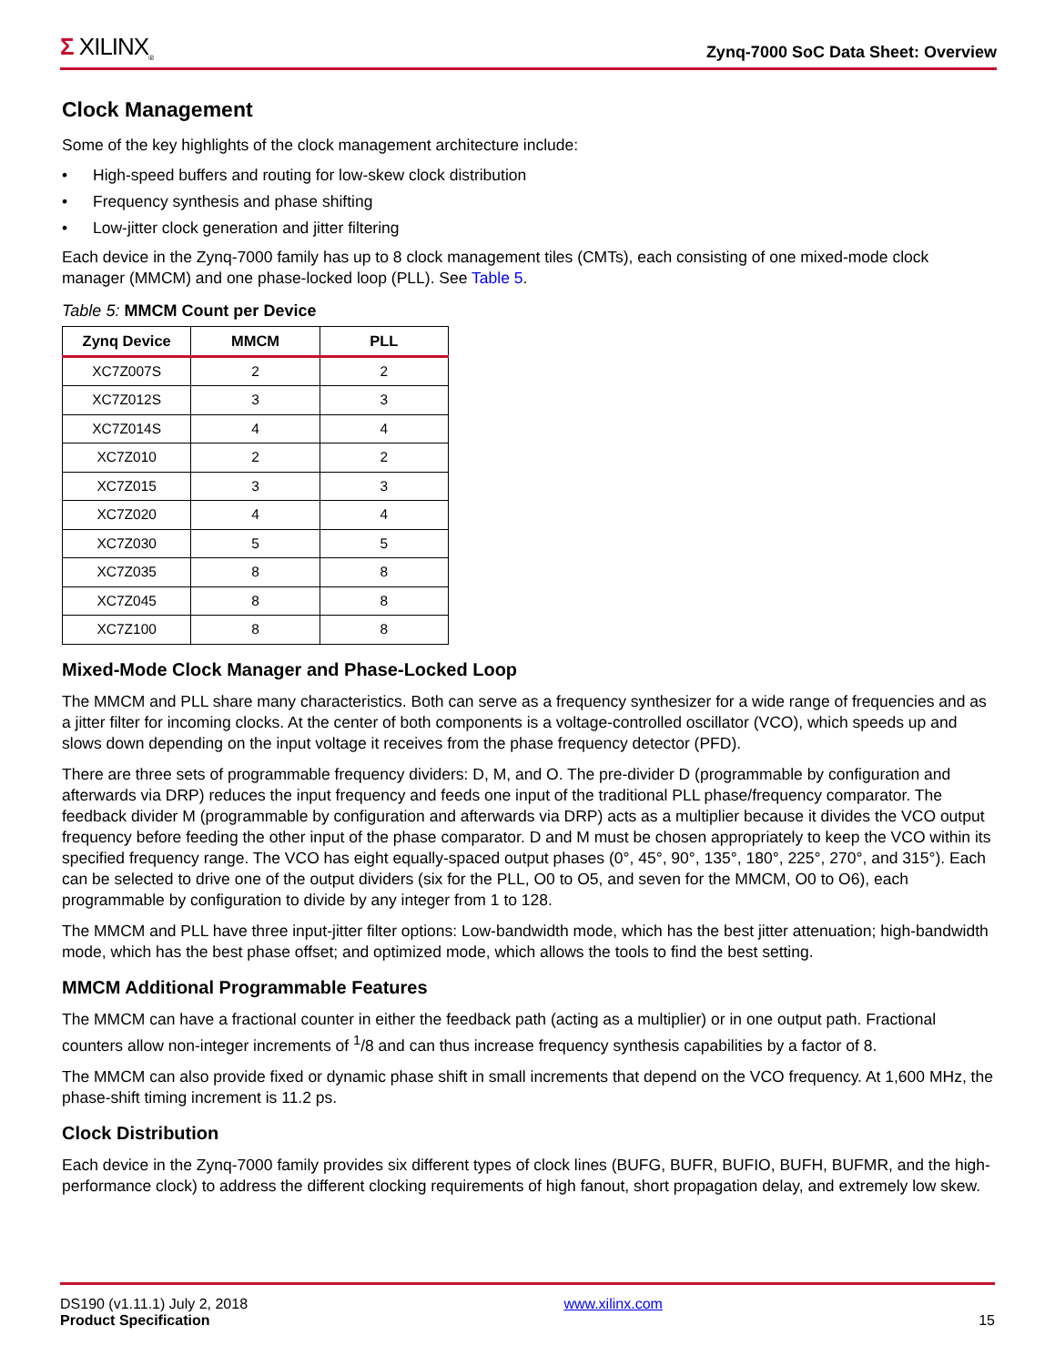Σ XILINX<sub>®</sub>
Zynq-7000 SoC Data Sheet: Overview
Clock Management
Some of the key highlights of the clock management architecture include:
• High-speed buffers and routing for low-skew clock distribution
• Frequency synthesis and phase shifting
• Low-jitter clock generation and jitter filtering
Each device in the Zynq-7000 family has up to 8 clock management tiles (CMTs), each consisting of one mixed-mode clock manager (MMCM) and one phase-locked loop (PLL). See Table 5.
Table 5: MMCM Count per Device
| Zynq Device | MMCM | PLL |
| --- | --- | --- |
| XC7Z007S | 2 | 2 |
| XC7Z012S | 3 | 3 |
| XC7Z014S | 4 | 4 |
| XC7Z010 | 2 | 2 |
| XC7Z015 | 3 | 3 |
| XC7Z020 | 4 | 4 |
| XC7Z030 | 5 | 5 |
| XC7Z035 | 8 | 8 |
| XC7Z045 | 8 | 8 |
| XC7Z100 | 8 | 8 |
Mixed-Mode Clock Manager and Phase-Locked Loop
The MMCM and PLL share many characteristics. Both can serve as a frequency synthesizer for a wide range of frequencies and as a jitter filter for incoming clocks. At the center of both components is a voltage-controlled oscillator (VCO), which speeds up and slows down depending on the input voltage it receives from the phase frequency detector (PFD).
There are three sets of programmable frequency dividers: D, M, and O. The pre-divider D (programmable by configuration and afterwards via DRP) reduces the input frequency and feeds one input of the traditional PLL phase/frequency comparator. The feedback divider M (programmable by configuration and afterwards via DRP) acts as a multiplier because it divides the VCO output frequency before feeding the other input of the phase comparator. D and M must be chosen appropriately to keep the VCO within its specified frequency range. The VCO has eight equally-spaced output phases (0°, 45°, 90°, 135°, 180°, 225°, 270°, and 315°). Each can be selected to drive one of the output dividers (six for the PLL, O0 to O5, and seven for the MMCM, O0 to O6), each programmable by configuration to divide by any integer from 1 to 128.
The MMCM and PLL have three input-jitter filter options: Low-bandwidth mode, which has the best jitter attenuation; high-bandwidth mode, which has the best phase offset; and optimized mode, which allows the tools to find the best setting.
MMCM Additional Programmable Features
The MMCM can have a fractional counter in either the feedback path (acting as a multiplier) or in one output path. Fractional counters allow non-integer increments of <sup>1</sup>/8 and can thus increase frequency synthesis capabilities by a factor of 8.
The MMCM can also provide fixed or dynamic phase shift in small increments that depend on the VCO frequency. At 1,600 MHz, the phase-shift timing increment is 11.2 ps.
Clock Distribution
Each device in the Zynq-7000 family provides six different types of clock lines (BUFG, BUFR, BUFIO, BUFH, BUFMR, and the high-performance clock) to address the different clocking requirements of high fanout, short propagation delay, and extremely low skew.
DS190 (v1.11.1) July 2, 2018
Product Specification
www.xilinx.com
15